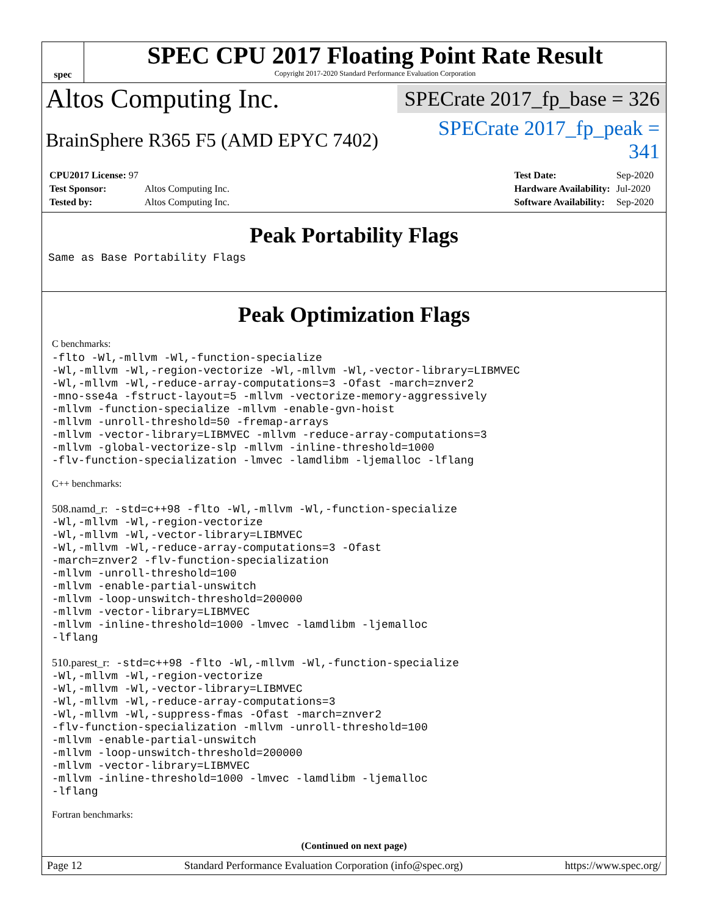spec
SPEC CPU 2017 Floating Point Rate Result
Copyright 2017-2020 Standard Performance Evaluation Corporation
Altos Computing Inc.
SPECrate 2017_fp_base = 326
BrainSphere R365 F5 (AMD EPYC 7402)
SPECrate 2017_fp_peak = 341
| CPU2017 License: 97 | |
| Test Sponsor: | Altos Computing Inc. |
| Tested by: | Altos Computing Inc. |
| Test Date: | Sep-2020 |
| Hardware Availability: | Jul-2020 |
| Software Availability: | Sep-2020 |
Peak Portability Flags
Same as Base Portability Flags
Peak Optimization Flags
C benchmarks:
-flto -Wl,-mllvm -Wl,-function-specialize
-Wl,-mllvm -Wl,-region-vectorize -Wl,-mllvm -Wl,-vector-library=LIBMVEC
-Wl,-mllvm -Wl,-reduce-array-computations=3 -Ofast -march=znver2
-mno-sse4a -fstruct-layout=5 -mllvm -vectorize-memory-aggressively
-mllvm -function-specialize -mllvm -enable-gvn-hoist
-mllvm -unroll-threshold=50 -fremap-arrays
-mllvm -vector-library=LIBMVEC -mllvm -reduce-array-computations=3
-mllvm -global-vectorize-slp -mllvm -inline-threshold=1000
-flv-function-specialization -lmvec -lamdlibm -ljemalloc -lflang
C++ benchmarks:
508.namd_r: -std=c++98 -flto -Wl,-mllvm -Wl,-function-specialize
-Wl,-mllvm -Wl,-region-vectorize
-Wl,-mllvm -Wl,-vector-library=LIBMVEC
-Wl,-mllvm -Wl,-reduce-array-computations=3 -Ofast
-march=znver2 -flv-function-specialization
-mllvm -unroll-threshold=100
-mllvm -enable-partial-unswitch
-mllvm -loop-unswitch-threshold=200000
-mllvm -vector-library=LIBMVEC
-mllvm -inline-threshold=1000 -lmvec -lamdlibm -ljemalloc
-lflang
510.parest_r: -std=c++98 -flto -Wl,-mllvm -Wl,-function-specialize
-Wl,-mllvm -Wl,-region-vectorize
-Wl,-mllvm -Wl,-vector-library=LIBMVEC
-Wl,-mllvm -Wl,-reduce-array-computations=3
-Wl,-mllvm -Wl,-suppress-fmas -Ofast -march=znver2
-flv-function-specialization -mllvm -unroll-threshold=100
-mllvm -enable-partial-unswitch
-mllvm -loop-unswitch-threshold=200000
-mllvm -vector-library=LIBMVEC
-mllvm -inline-threshold=1000 -lmvec -lamdlibm -ljemalloc
-lflang
Fortran benchmarks:
(Continued on next page)
Page 12 Standard Performance Evaluation Corporation (info@spec.org) https://www.spec.org/